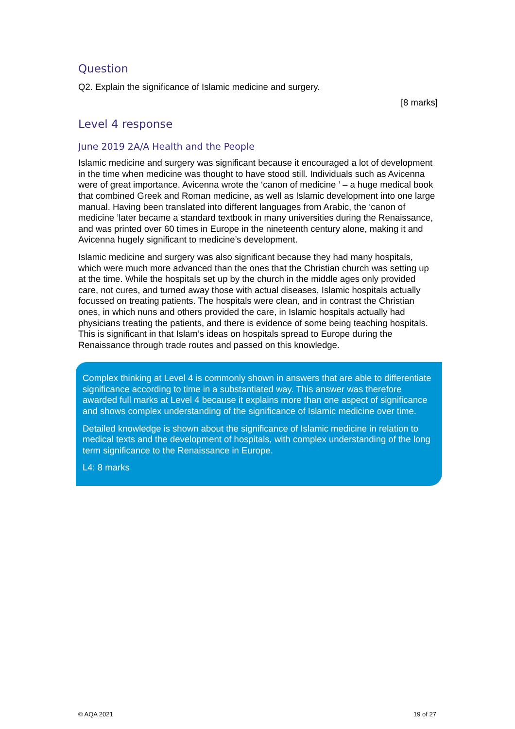Question
Q2. Explain the significance of Islamic medicine and surgery.
[8 marks]
Level 4 response
June 2019 2A/A Health and the People
Islamic medicine and surgery was significant because it encouraged a lot of development in the time when medicine was thought to have stood still. Individuals such as Avicenna were of great importance. Avicenna wrote the ‘canon of medicine ’ – a huge medical book that combined Greek and Roman medicine, as well as Islamic development into one large manual. Having been translated into different languages from Arabic, the ‘canon of medicine ’later became a standard textbook in many universities during the Renaissance, and was printed over 60 times in Europe in the nineteenth century alone, making it and Avicenna hugely significant to medicine’s development.
Islamic medicine and surgery was also significant because they had many hospitals, which were much more advanced than the ones that the Christian church was setting up at the time. While the hospitals set up by the church in the middle ages only provided care, not cures, and turned away those with actual diseases, Islamic hospitals actually focussed on treating patients. The hospitals were clean, and in contrast the Christian ones, in which nuns and others provided the care, in Islamic hospitals actually had physicians treating the patients, and there is evidence of some being teaching hospitals. This is significant in that Islam’s ideas on hospitals spread to Europe during the Renaissance through trade routes and passed on this knowledge.
Complex thinking at Level 4 is commonly shown in answers that are able to differentiate significance according to time in a substantiated way. This answer was therefore awarded full marks at Level 4 because it explains more than one aspect of significance and shows complex understanding of the significance of Islamic medicine over time.
Detailed knowledge is shown about the significance of Islamic medicine in relation to medical texts and the development of hospitals, with complex understanding of the long term significance to the Renaissance in Europe.
L4: 8 marks
© AQA 2021 19 of 27